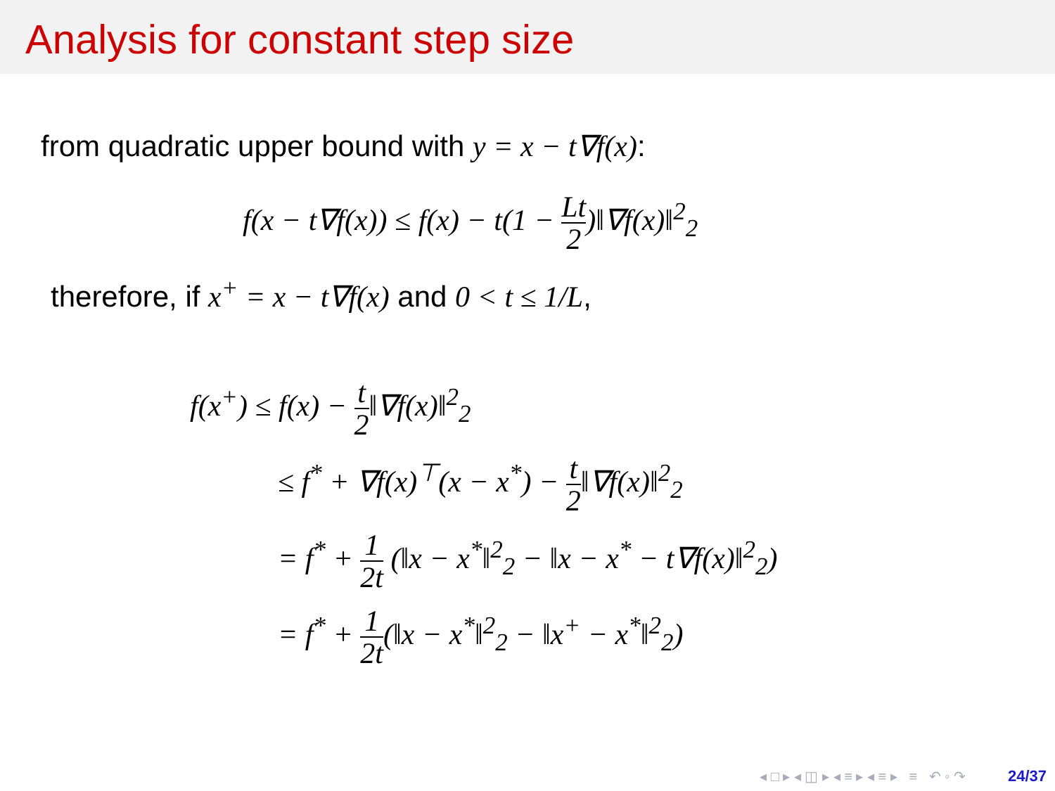Analysis for constant step size
from quadratic upper bound with y = x − t∇f(x):
f(x − t∇f(x)) ≤ f(x) − t(1 − Lt 2)‖∇f(x)‖<sup>2</sup><sub>2</sub>
therefore, if x<sup>+</sup> = x − t∇f(x) and 0 < t ≤ 1/L,
f(x<sup>+</sup>) ≤ f(x) − t 2‖∇f(x)‖<sup>2</sup><sub>2</sub>
≤ f<sup>*</sup> + ∇f(x)<sup>⊤</sup>(x − x<sup>*</sup>) − t 2‖∇f(x)‖<sup>2</sup><sub>2</sub>
= f<sup>*</sup> + 1 2t (‖x − x<sup>*</sup>‖<sup>2</sup><sub>2</sub> − ‖x − x<sup>*</sup> − t∇f(x)‖<sup>2</sup><sub>2</sub>)
= f<sup>*</sup> + 1 2t(‖x − x<sup>*</sup>‖<sup>2</sup><sub>2</sub> − ‖x<sup>+</sup> − x<sup>*</sup>‖<sup>2</sup><sub>2</sub>)
◂ □ ▸ ◂ ◫ ▸ ◂ ≡ ▸ ◂ ≡ ▸ ≡ ↶ ◦ ↷ 24/37